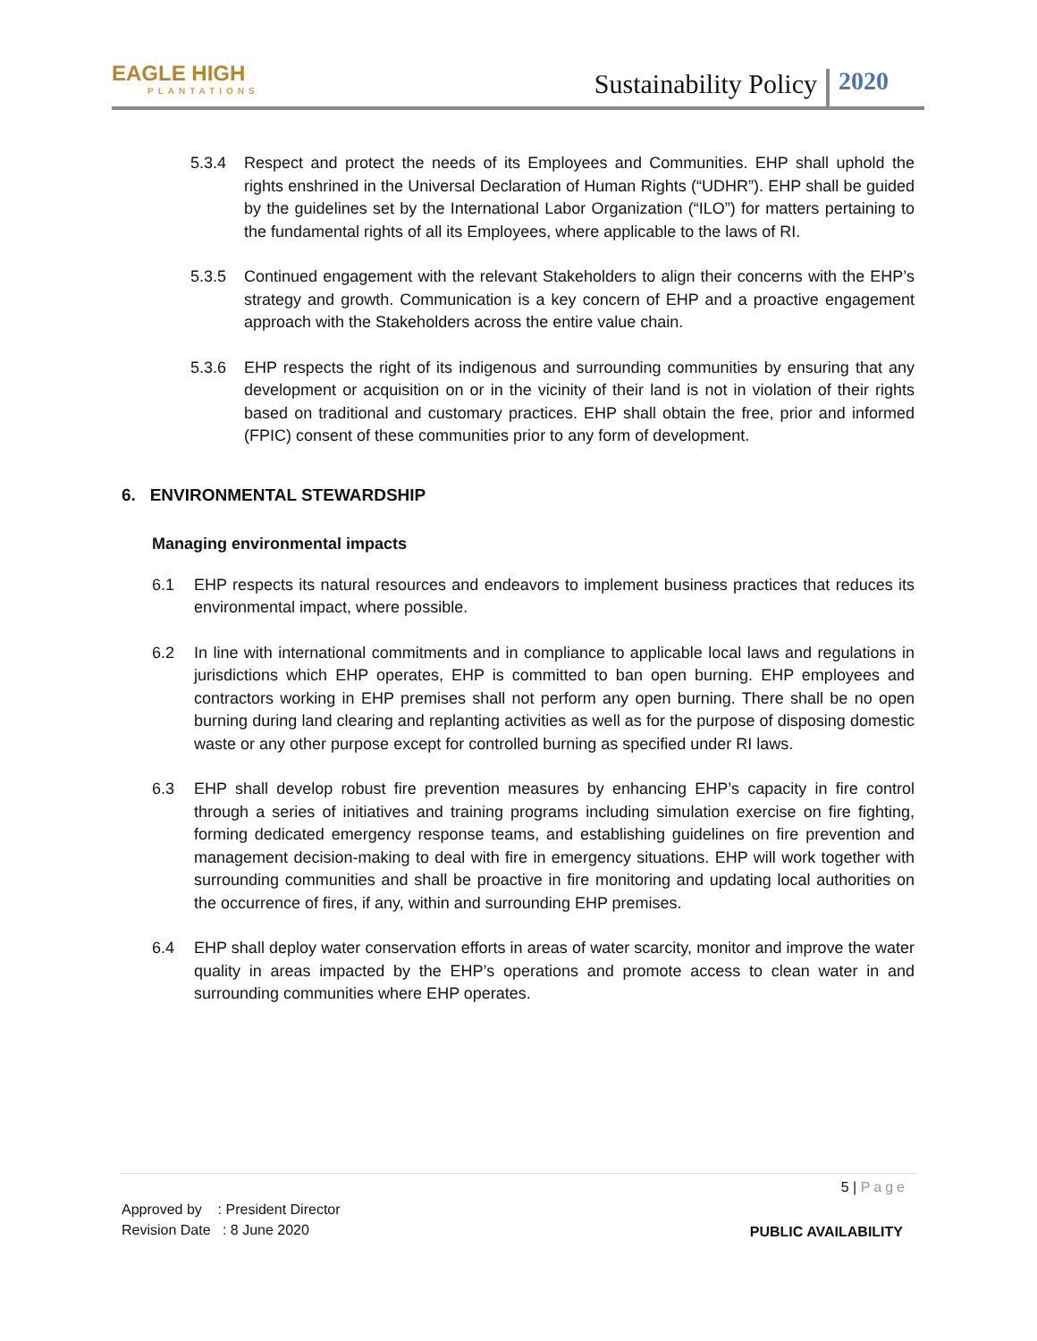EAGLE HIGH
PLANTATIONS
Sustainability Policy 2020
5.3.4 Respect and protect the needs of its Employees and Communities. EHP shall uphold the rights enshrined in the Universal Declaration of Human Rights (“UDHR”). EHP shall be guided by the guidelines set by the International Labor Organization (“ILO”) for matters pertaining to the fundamental rights of all its Employees, where applicable to the laws of RI.
5.3.5 Continued engagement with the relevant Stakeholders to align their concerns with the EHP’s strategy and growth. Communication is a key concern of EHP and a proactive engagement approach with the Stakeholders across the entire value chain.
5.3.6 EHP respects the right of its indigenous and surrounding communities by ensuring that any development or acquisition on or in the vicinity of their land is not in violation of their rights based on traditional and customary practices. EHP shall obtain the free, prior and informed (FPIC) consent of these communities prior to any form of development.
6. ENVIRONMENTAL STEWARDSHIP
Managing environmental impacts
6.1 EHP respects its natural resources and endeavors to implement business practices that reduces its environmental impact, where possible.
6.2 In line with international commitments and in compliance to applicable local laws and regulations in jurisdictions which EHP operates, EHP is committed to ban open burning. EHP employees and contractors working in EHP premises shall not perform any open burning. There shall be no open burning during land clearing and replanting activities as well as for the purpose of disposing domestic waste or any other purpose except for controlled burning as specified under RI laws.
6.3 EHP shall develop robust fire prevention measures by enhancing EHP’s capacity in fire control through a series of initiatives and training programs including simulation exercise on fire fighting, forming dedicated emergency response teams, and establishing guidelines on fire prevention and management decision-making to deal with fire in emergency situations. EHP will work together with surrounding communities and shall be proactive in fire monitoring and updating local authorities on the occurrence of fires, if any, within and surrounding EHP premises.
6.4 EHP shall deploy water conservation efforts in areas of water scarcity, monitor and improve the water quality in areas impacted by the EHP’s operations and promote access to clean water in and surrounding communities where EHP operates.
5 | Page
Approved by : President Director
Revision Date : 8 June 2020
PUBLIC AVAILABILITY